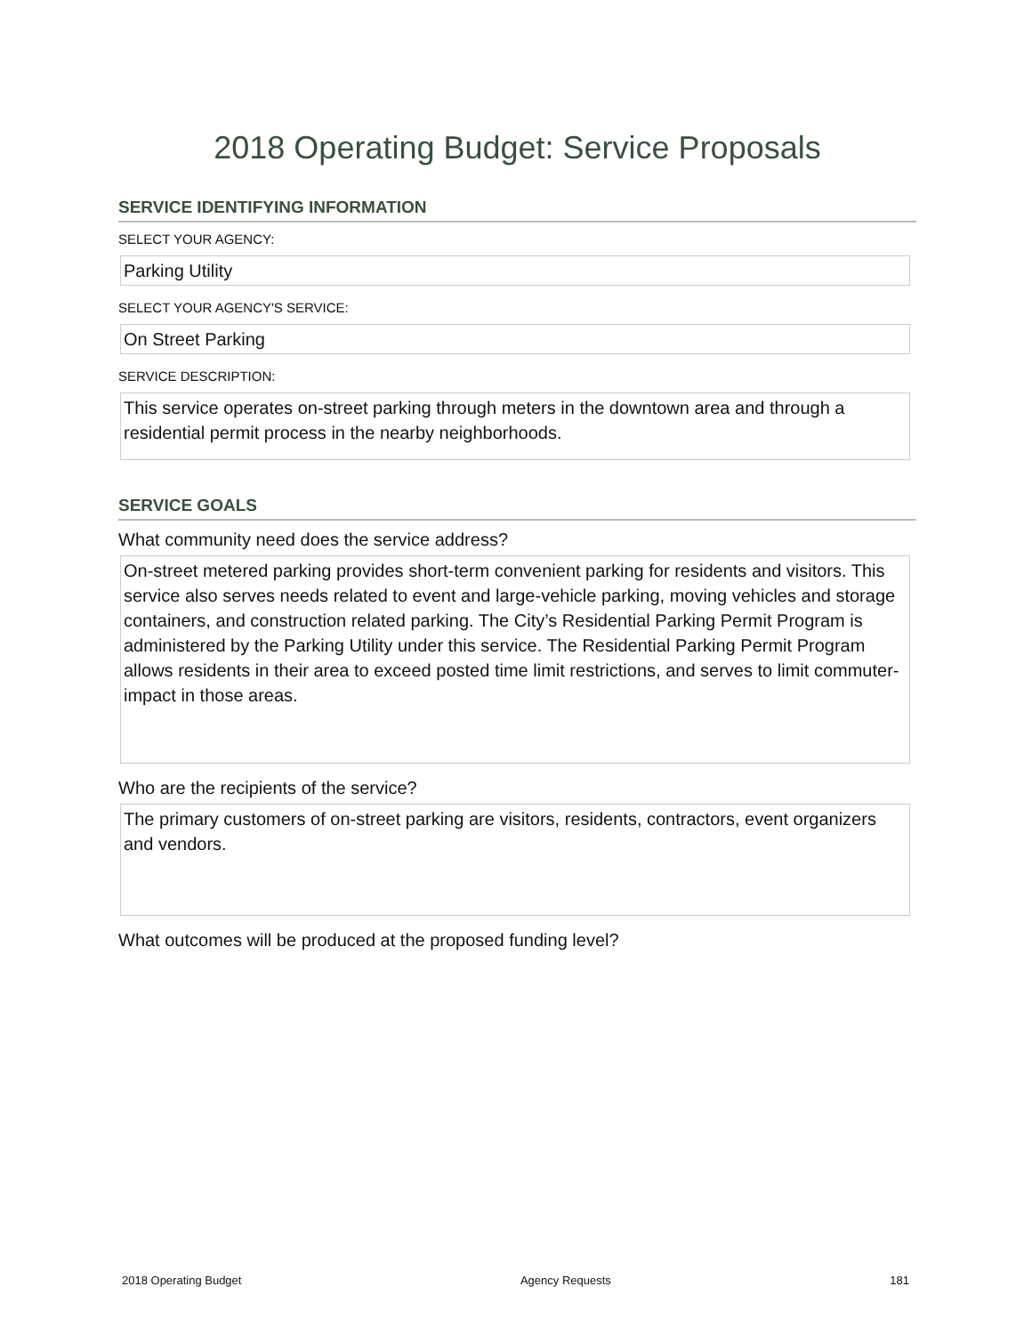2018 Operating Budget: Service Proposals
SERVICE IDENTIFYING INFORMATION
SELECT YOUR AGENCY:
Parking Utility
SELECT YOUR AGENCY'S SERVICE:
On Street Parking
SERVICE DESCRIPTION:
This service operates on-street parking through meters in the downtown area and through a residential permit process in the nearby neighborhoods.
SERVICE GOALS
What community need does the service address?
On-street metered parking provides short-term convenient parking for residents and visitors. This service also serves needs related to event and large-vehicle parking, moving vehicles and storage containers, and construction related parking. The City’s Residential Parking Permit Program is administered by the Parking Utility under this service. The Residential Parking Permit Program allows residents in their area to exceed posted time limit restrictions, and serves to limit commuter-impact in those areas.
Who are the recipients of the service?
The primary customers of on-street parking are visitors, residents, contractors, event organizers and vendors.
What outcomes will be produced at the proposed funding level?
2018 Operating Budget Agency Requests 181